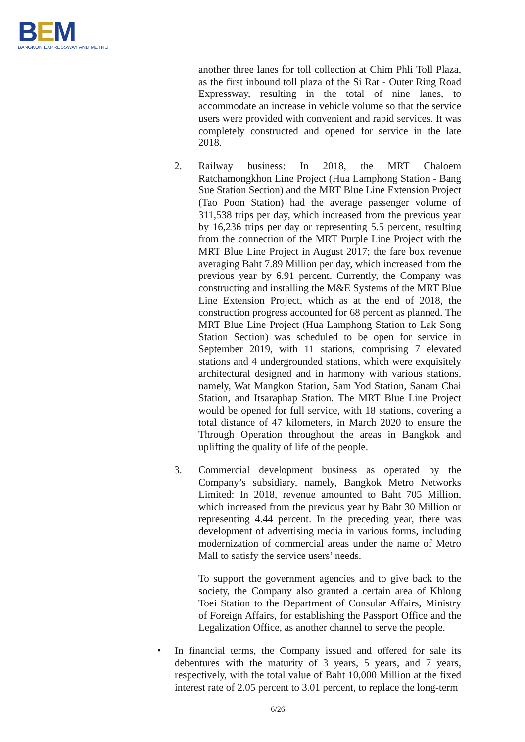BEM
BANGKOK EXPRESSWAY AND METRO
another three lanes for toll collection at Chim Phli Toll Plaza, as the first inbound toll plaza of the Si Rat - Outer Ring Road Expressway, resulting in the total of nine lanes, to accommodate an increase in vehicle volume so that the service users were provided with convenient and rapid services. It was completely constructed and opened for service in the late 2018.
2. Railway business: In 2018, the MRT Chaloem Ratchamongkhon Line Project (Hua Lamphong Station - Bang Sue Station Section) and the MRT Blue Line Extension Project (Tao Poon Station) had the average passenger volume of 311,538 trips per day, which increased from the previous year by 16,236 trips per day or representing 5.5 percent, resulting from the connection of the MRT Purple Line Project with the MRT Blue Line Project in August 2017; the fare box revenue averaging Baht 7.89 Million per day, which increased from the previous year by 6.91 percent. Currently, the Company was constructing and installing the M&E Systems of the MRT Blue Line Extension Project, which as at the end of 2018, the construction progress accounted for 68 percent as planned. The MRT Blue Line Project (Hua Lamphong Station to Lak Song Station Section) was scheduled to be open for service in September 2019, with 11 stations, comprising 7 elevated stations and 4 undergrounded stations, which were exquisitely architectural designed and in harmony with various stations, namely, Wat Mangkon Station, Sam Yod Station, Sanam Chai Station, and Itsaraphap Station. The MRT Blue Line Project would be opened for full service, with 18 stations, covering a total distance of 47 kilometers, in March 2020 to ensure the Through Operation throughout the areas in Bangkok and uplifting the quality of life of the people.
3. Commercial development business as operated by the Company’s subsidiary, namely, Bangkok Metro Networks Limited: In 2018, revenue amounted to Baht 705 Million, which increased from the previous year by Baht 30 Million or representing 4.44 percent. In the preceding year, there was development of advertising media in various forms, including modernization of commercial areas under the name of Metro Mall to satisfy the service users’ needs.
To support the government agencies and to give back to the society, the Company also granted a certain area of Khlong Toei Station to the Department of Consular Affairs, Ministry of Foreign Affairs, for establishing the Passport Office and the Legalization Office, as another channel to serve the people.
• In financial terms, the Company issued and offered for sale its debentures with the maturity of 3 years, 5 years, and 7 years, respectively, with the total value of Baht 10,000 Million at the fixed interest rate of 2.05 percent to 3.01 percent, to replace the long-term
6/26